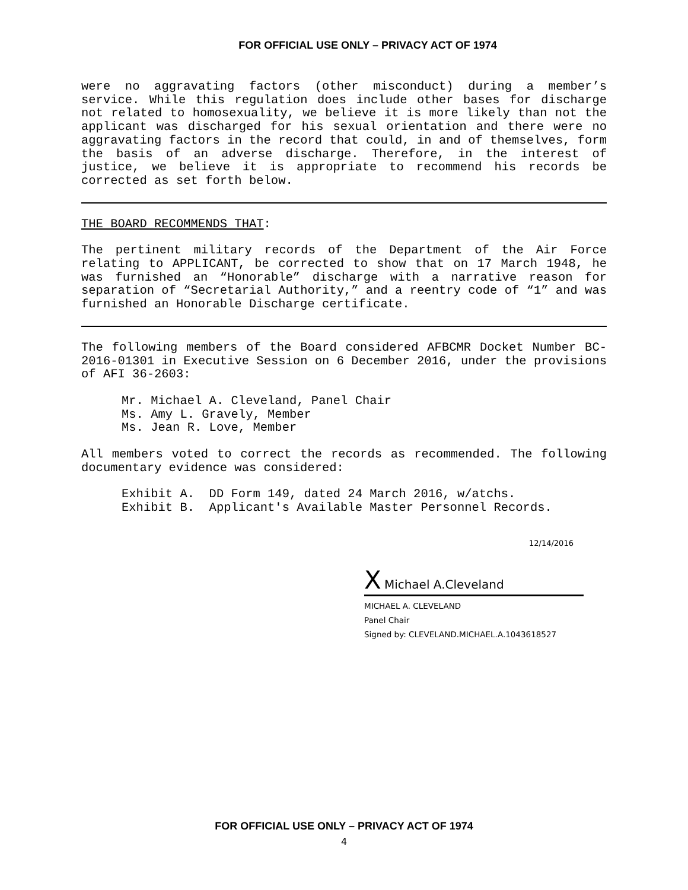FOR OFFICIAL USE ONLY – PRIVACY ACT OF 1974
were no aggravating factors (other misconduct) during a member’s service. While this regulation does include other bases for discharge not related to homosexuality, we believe it is more likely than not the applicant was discharged for his sexual orientation and there were no aggravating factors in the record that could, in and of themselves, form the basis of an adverse discharge. Therefore, in the interest of justice, we believe it is appropriate to recommend his records be corrected as set forth below.
THE BOARD RECOMMENDS THAT:
The pertinent military records of the Department of the Air Force relating to APPLICANT, be corrected to show that on 17 March 1948, he was furnished an “Honorable” discharge with a narrative reason for separation of “Secretarial Authority,” and a reentry code of “1” and was furnished an Honorable Discharge certificate.
The following members of the Board considered AFBCMR Docket Number BC-2016-01301 in Executive Session on 6 December 2016, under the provisions of AFI 36-2603:
Mr. Michael A. Cleveland, Panel Chair
Ms. Amy L. Gravely, Member
Ms. Jean R. Love, Member
All members voted to correct the records as recommended. The following documentary evidence was considered:
Exhibit A. DD Form 149, dated 24 March 2016, w/atchs. Exhibit B. Applicant's Available Master Personnel Records.
12/14/2016
X Michael A.Cleveland
MICHAEL A. CLEVELAND
Panel Chair
Signed by: CLEVELAND.MICHAEL.A.1043618527
FOR OFFICIAL USE ONLY – PRIVACY ACT OF 1974
4